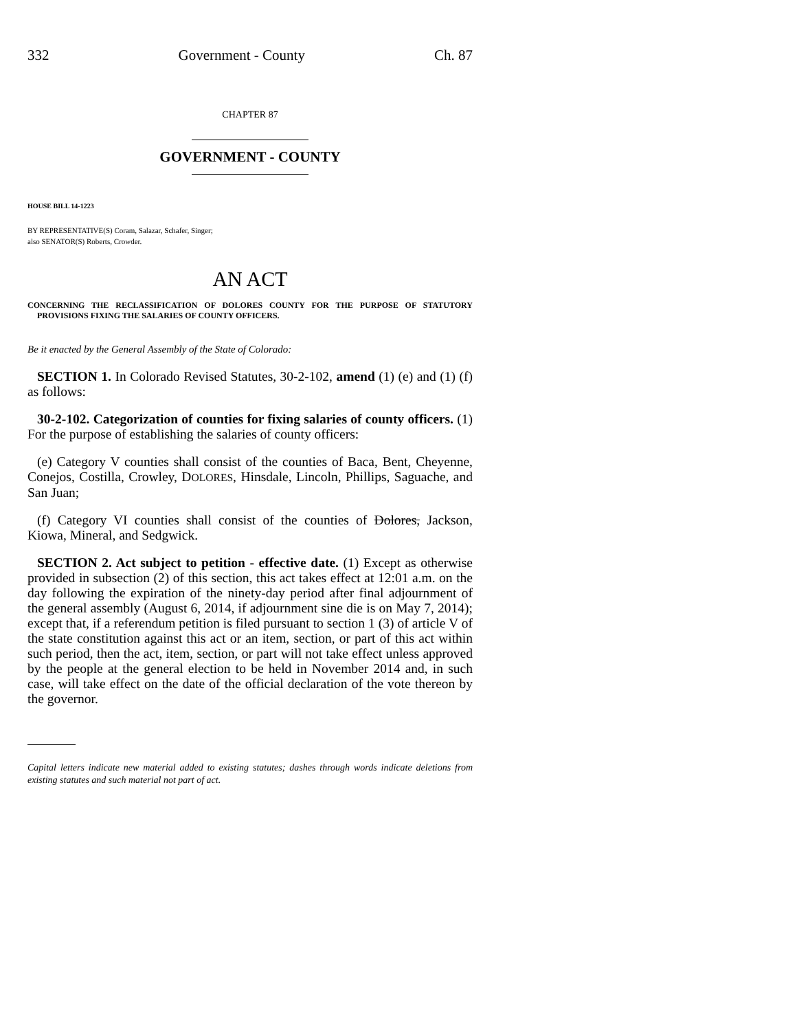332 Government - County Ch. 87
CHAPTER 87
GOVERNMENT - COUNTY
HOUSE BILL 14-1223
BY REPRESENTATIVE(S) Coram, Salazar, Schafer, Singer;
also SENATOR(S) Roberts, Crowder.
AN ACT
CONCERNING THE RECLASSIFICATION OF DOLORES COUNTY FOR THE PURPOSE OF STATUTORY PROVISIONS FIXING THE SALARIES OF COUNTY OFFICERS.
Be it enacted by the General Assembly of the State of Colorado:
SECTION 1. In Colorado Revised Statutes, 30-2-102, amend (1) (e) and (1) (f) as follows:
30-2-102. Categorization of counties for fixing salaries of county officers. (1) For the purpose of establishing the salaries of county officers:
(e) Category V counties shall consist of the counties of Baca, Bent, Cheyenne, Conejos, Costilla, Crowley, DOLORES, Hinsdale, Lincoln, Phillips, Saguache, and San Juan;
(f) Category VI counties shall consist of the counties of Dolores, Jackson, Kiowa, Mineral, and Sedgwick.
SECTION 2. Act subject to petition - effective date. (1) Except as otherwise provided in subsection (2) of this section, this act takes effect at 12:01 a.m. on the day following the expiration of the ninety-day period after final adjournment of the general assembly (August 6, 2014, if adjournment sine die is on May 7, 2014); except that, if a referendum petition is filed pursuant to section 1 (3) of article V of the state constitution against this act or an item, section, or part of this act within such period, then the act, item, section, or part will not take effect unless approved by the people at the general election to be held in November 2014 and, in such case, will take effect on the date of the official declaration of the vote thereon by the governor.
Capital letters indicate new material added to existing statutes; dashes through words indicate deletions from existing statutes and such material not part of act.